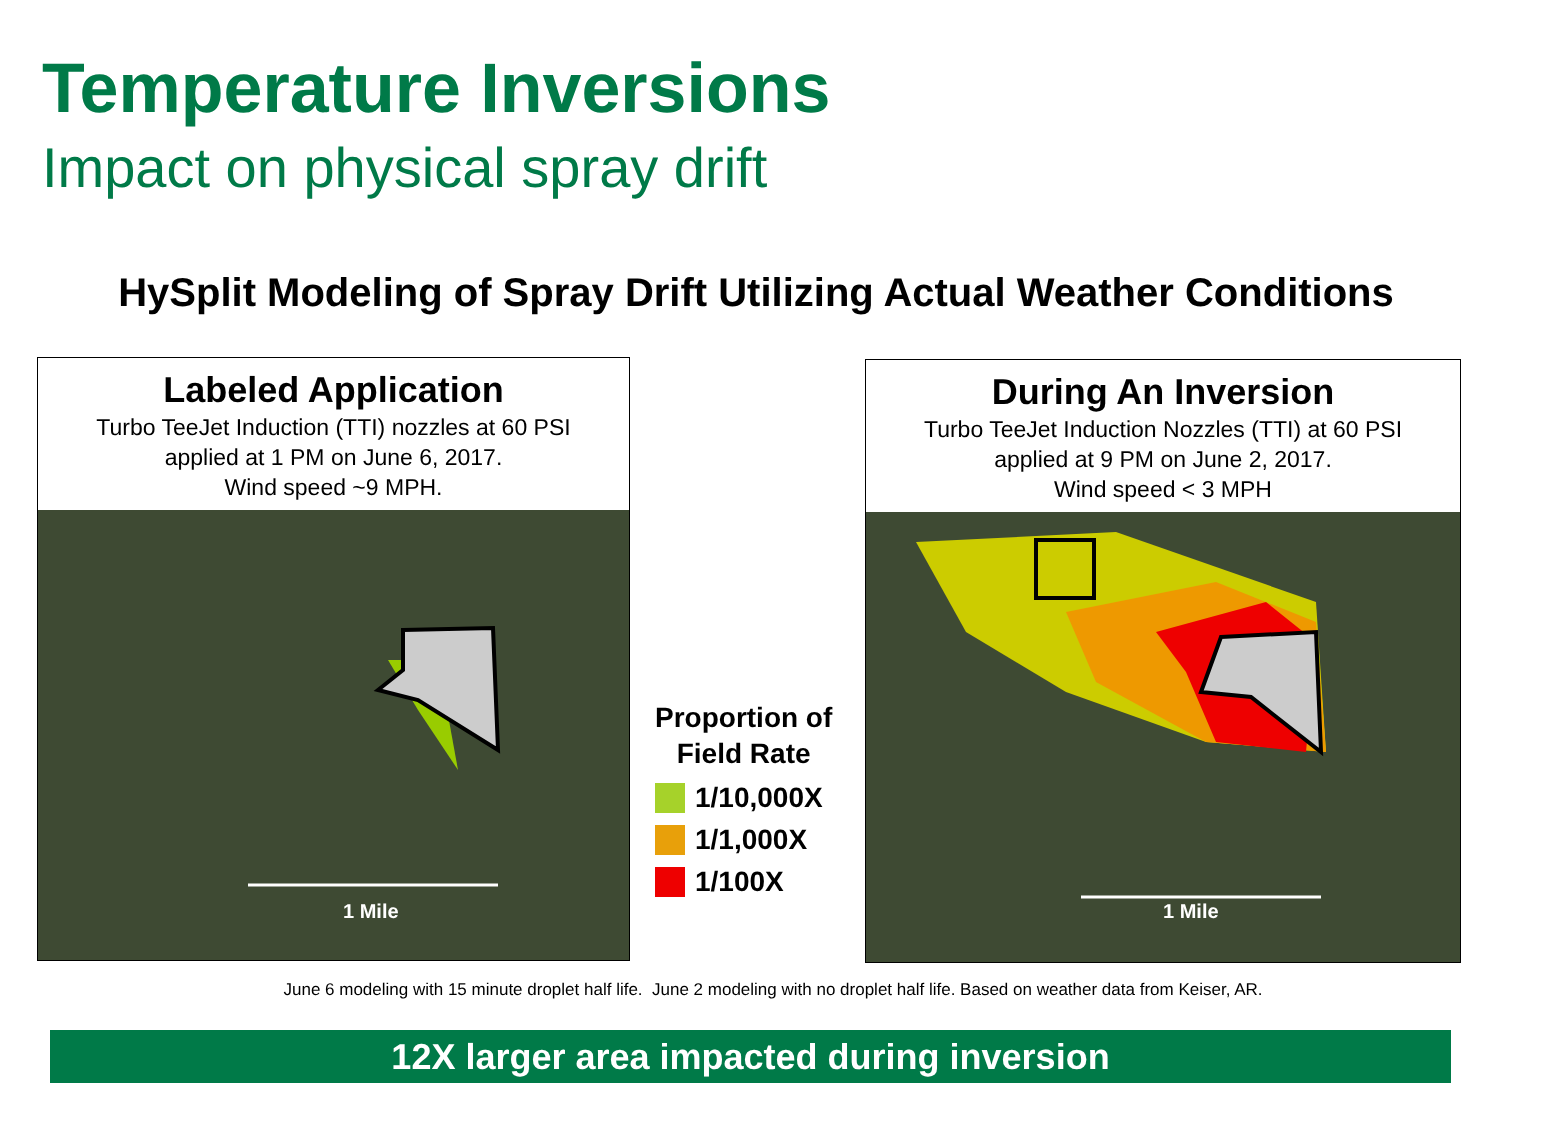Temperature Inversions
Impact on physical spray drift
HySplit Modeling of Spray Drift Utilizing Actual Weather Conditions
Labeled Application
Turbo TeeJet Induction (TTI) nozzles at 60 PSI
applied at 1 PM on June 6, 2017.
Wind speed ~9 MPH.
1 Mile
During An Inversion
Turbo TeeJet Induction Nozzles (TTI) at 60 PSI
applied at 9 PM on June 2, 2017.
Wind speed < 3 MPH
1 Mile
Proportion of
Field Rate
1/10,000X
1/1,000X
1/100X
June 6 modeling with 15 minute droplet half life. June 2 modeling with no droplet half life. Based on weather data from Keiser, AR.
12X larger area impacted during inversion